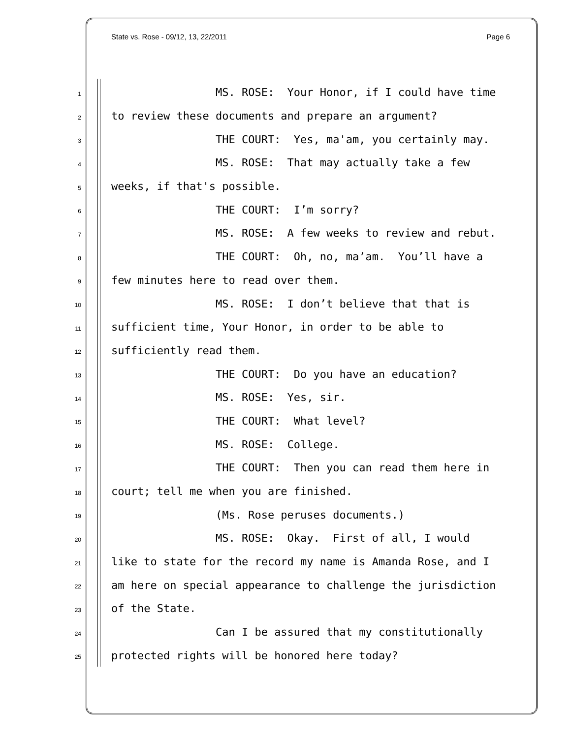State vs. Rose - 09/12, 13, 22/2011 Page 6
1 MS. ROSE: Your Honor, if I could have time
2 to review these documents and prepare an argument?
3 THE COURT: Yes, ma'am, you certainly may.
4 MS. ROSE: That may actually take a few
5 weeks, if that's possible.
6 THE COURT: I’m sorry?
7 MS. ROSE: A few weeks to review and rebut.
8 THE COURT: Oh, no, ma’am. You’ll have a
9 few minutes here to read over them.
10 MS. ROSE: I don’t believe that that is
11 sufficient time, Your Honor, in order to be able to
12 sufficiently read them.
13 THE COURT: Do you have an education?
14 MS. ROSE: Yes, sir.
15 THE COURT: What level?
16 MS. ROSE: College.
17 THE COURT: Then you can read them here in
18 court; tell me when you are finished.
19 (Ms. Rose peruses documents.)
20 MS. ROSE: Okay. First of all, I would
21 like to state for the record my name is Amanda Rose, and I
22 am here on special appearance to challenge the jurisdiction
23 of the State.
24 Can I be assured that my constitutionally
25 protected rights will be honored here today?